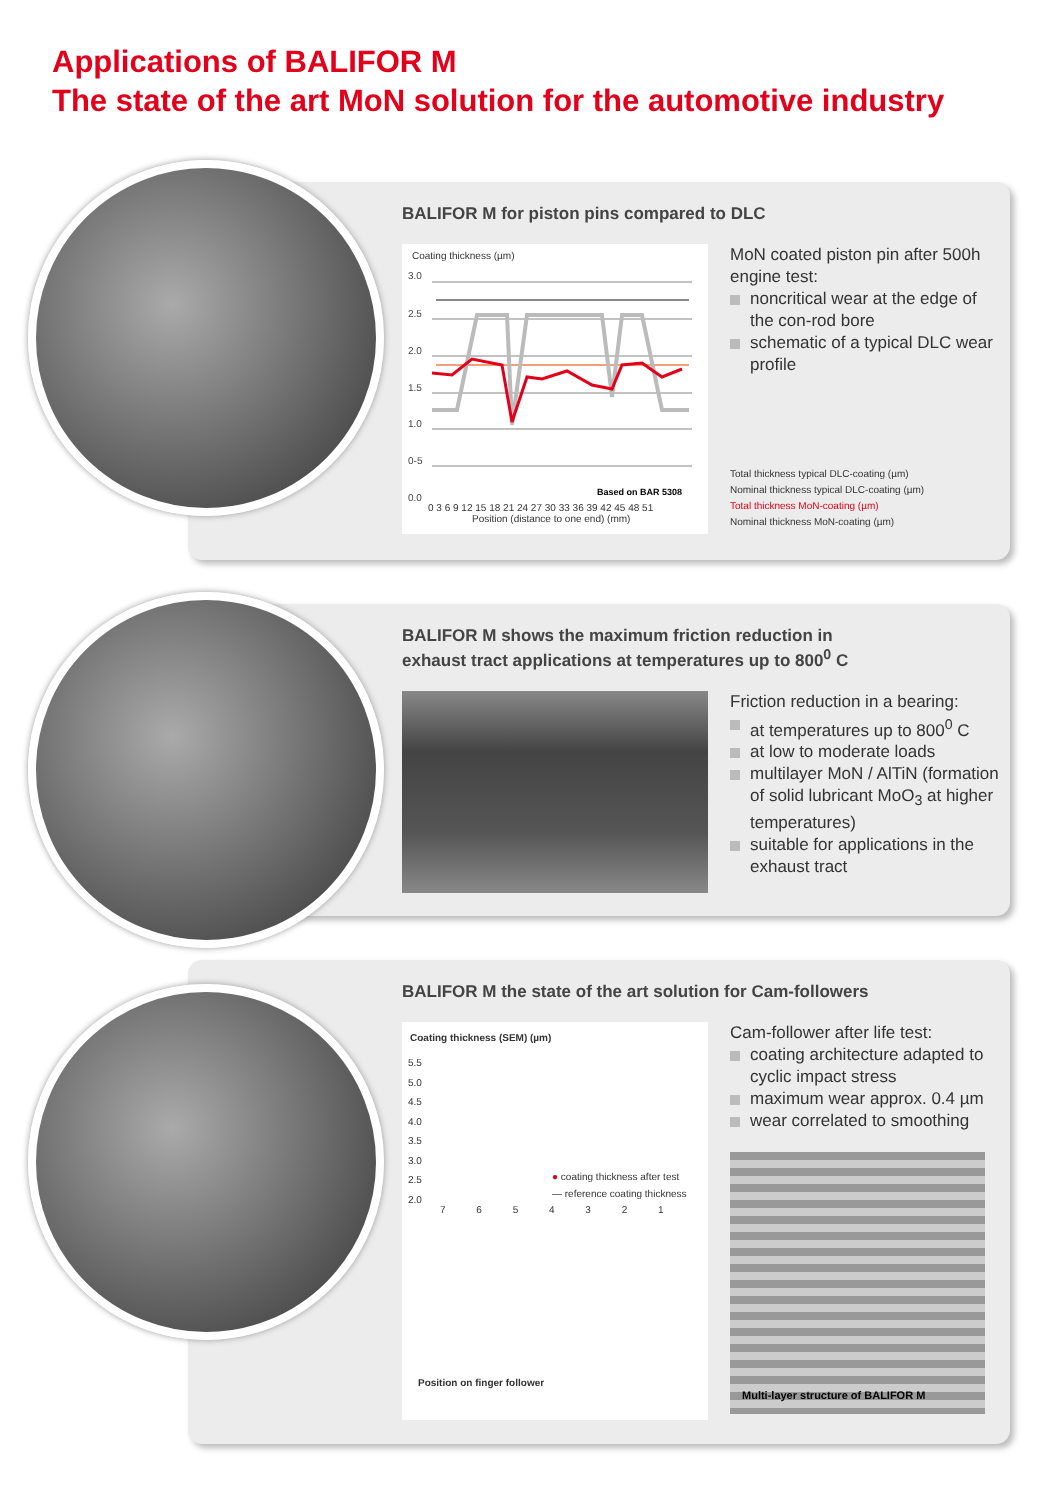Applications of BALIFOR M
The state of the art MoN solution for the automotive industry
BALIFOR M for piston pins compared to DLC
Coating thickness (µm)
3.0
2.5
2.0
1.5
1.0
0-5
0.0
Based on BAR 5308
0 3 6 9 12 15 18 21 24 27 30 33 36 39 42 45 48 51
Position (distance to one end) (mm)
MoN coated piston pin after 500h engine test:
noncritical wear at the edge of the con-rod bore
schematic of a typical DLC wear profile
Total thickness typical DLC-coating (µm)
Nominal thickness typical DLC-coating (µm)
Total thickness MoN-coating (µm)
Nominal thickness MoN-coating (µm)
BALIFOR M shows the maximum friction reduction in
exhaust tract applications at temperatures up to 800<sup>0</sup> C
Friction reduction in a bearing:
at temperatures up to 800<sup>0</sup> C
at low to moderate loads
multilayer MoN / AlTiN (formation of solid lubricant MoO<sub>3</sub> at higher temperatures)
suitable for applications in the exhaust tract
BALIFOR M the state of the art solution for Cam-followers
Coating thickness (SEM) (µm)
5.5
5.0
4.5
4.0
3.5
3.0
2.5
2.0
● coating thickness after test
— reference coating thickness
7 6 5 4 3 2 1
Position on finger follower
Cam-follower after life test:
coating architecture adapted to cyclic impact stress
maximum wear approx. 0.4 µm
wear correlated to smoothing
Multi-layer structure of BALIFOR M